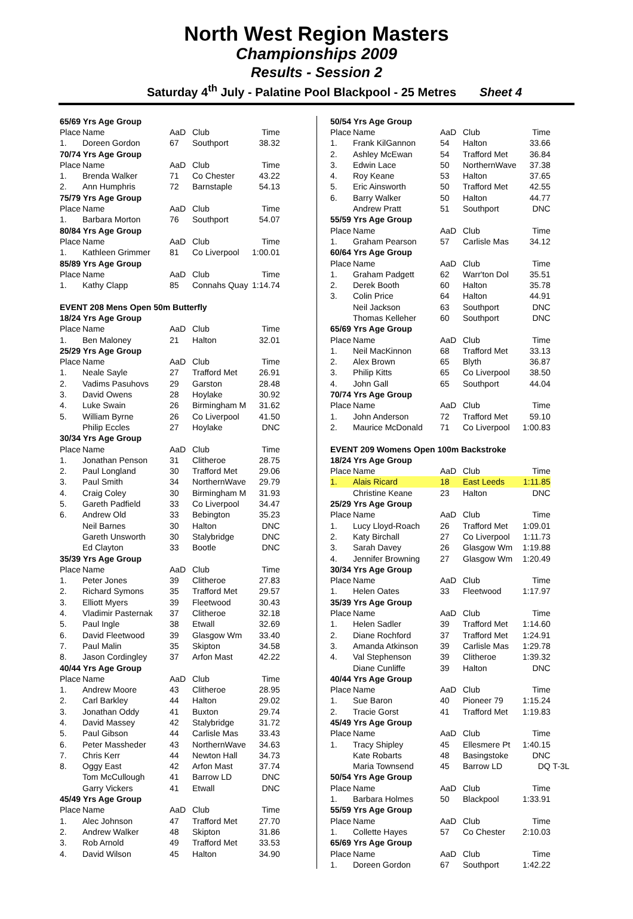North West Region Masters
Championships 2009
Results - Session 2
Saturday 4<sup>th</sup> July - Palatine Pool Blackpool - 25 Metres Sheet 4
| 65/69 Yrs Age Group | | | | |
| Place | Name | AaD | Club | Time |
| 1. | Doreen Gordon | 67 | Southport | 38.32 |
| 70/74 Yrs Age Group | | | | |
| Place | Name | AaD | Club | Time |
| 1. | Brenda Walker | 71 | Co Chester | 43.22 |
| 2. | Ann Humphris | 72 | Barnstaple | 54.13 |
| 75/79 Yrs Age Group | | | | |
| Place | Name | AaD | Club | Time |
| 1. | Barbara Morton | 76 | Southport | 54.07 |
| 80/84 Yrs Age Group | | | | |
| Place | Name | AaD | Club | Time |
| 1. | Kathleen Grimmer | 81 | Co Liverpool | 1:00.01 |
| 85/89 Yrs Age Group | | | | |
| Place | Name | AaD | Club | Time |
| 1. | Kathy Clapp | 85 | Connahs Quay | 1:14.74 |
| EVENT 208 Mens Open 50m Butterfly | | | | |
| 18/24 Yrs Age Group | | | | |
| Place | Name | AaD | Club | Time |
| 1. | Ben Maloney | 21 | Halton | 32.01 |
| 25/29 Yrs Age Group | | | | |
| Place | Name | AaD | Club | Time |
| 1. | Neale Sayle | 27 | Trafford Met | 26.91 |
| 2. | Vadims Pasuhovs | 29 | Garston | 28.48 |
| 3. | David Owens | 28 | Hoylake | 30.92 |
| 4. | Luke Swain | 26 | Birmingham M | 31.62 |
| 5. | William Byrne | 26 | Co Liverpool | 41.50 |
| | Philip Eccles | 27 | Hoylake | DNC |
| 30/34 Yrs Age Group | | | | |
| Place | Name | AaD | Club | Time |
| 1. | Jonathan Penson | 31 | Clitheroe | 28.75 |
| 2. | Paul Longland | 30 | Trafford Met | 29.06 |
| 3. | Paul Smith | 34 | NorthernWave | 29.79 |
| 4. | Craig Coley | 30 | Birmingham M | 31.93 |
| 5. | Gareth Padfield | 33 | Co Liverpool | 34.47 |
| 6. | Andrew Old | 33 | Bebington | 35.23 |
| | Neil Barnes | 30 | Halton | DNC |
| | Gareth Unsworth | 30 | Stalybridge | DNC |
| | Ed Clayton | 33 | Bootle | DNC |
| 35/39 Yrs Age Group | | | | |
| Place | Name | AaD | Club | Time |
| 1. | Peter Jones | 39 | Clitheroe | 27.83 |
| 2. | Richard Symons | 35 | Trafford Met | 29.57 |
| 3. | Elliott Myers | 39 | Fleetwood | 30.43 |
| 4. | Vladimir Pasternak | 37 | Clitheroe | 32.18 |
| 5. | Paul Ingle | 38 | Etwall | 32.69 |
| 6. | David Fleetwood | 39 | Glasgow Wm | 33.40 |
| 7. | Paul Malin | 35 | Skipton | 34.58 |
| 8. | Jason Cordingley | 37 | Arfon Mast | 42.22 |
| 40/44 Yrs Age Group | | | | |
| Place | Name | AaD | Club | Time |
| 1. | Andrew Moore | 43 | Clitheroe | 28.95 |
| 2. | Carl Barkley | 44 | Halton | 29.02 |
| 3. | Jonathan Oddy | 41 | Buxton | 29.74 |
| 4. | David Massey | 42 | Stalybridge | 31.72 |
| 5. | Paul Gibson | 44 | Carlisle Mas | 33.43 |
| 6. | Peter Massheder | 43 | NorthernWave | 34.63 |
| 7. | Chris Kerr | 44 | Newton Hall | 34.73 |
| 8. | Oggy East | 42 | Arfon Mast | 37.74 |
| | Tom McCullough | 41 | Barrow LD | DNC |
| | Garry Vickers | 41 | Etwall | DNC |
| 45/49 Yrs Age Group | | | | |
| Place | Name | AaD | Club | Time |
| 1. | Alec Johnson | 47 | Trafford Met | 27.70 |
| 2. | Andrew Walker | 48 | Skipton | 31.86 |
| 3. | Rob Arnold | 49 | Trafford Met | 33.53 |
| 4. | David Wilson | 45 | Halton | 34.90 |
| 50/54 Yrs Age Group | | | | | |
| Place | Name | AaD | Club | Time | |
| 1. | Frank KilGannon | 54 | Halton | 33.66 | |
| 2. | Ashley McEwan | 54 | Trafford Met | 36.84 | |
| 3. | Edwin Lace | 50 | NorthernWave | 37.38 | |
| 4. | Roy Keane | 53 | Halton | 37.65 | |
| 5. | Eric Ainsworth | 50 | Trafford Met | 42.55 | |
| 6. | Barry Walker | 50 | Halton | 44.77 | |
| | Andrew Pratt | 51 | Southport | DNC | |
| 55/59 Yrs Age Group | | | | | |
| Place | Name | AaD | Club | Time | |
| 1. | Graham Pearson | 57 | Carlisle Mas | 34.12 | |
| 60/64 Yrs Age Group | | | | | |
| Place | Name | AaD | Club | Time | |
| 1. | Graham Padgett | 62 | Warr'ton Dol | 35.51 | |
| 2. | Derek Booth | 60 | Halton | 35.78 | |
| 3. | Colin Price | 64 | Halton | 44.91 | |
| | Neil Jackson | 63 | Southport | DNC | |
| | Thomas Kelleher | 60 | Southport | DNC | |
| 65/69 Yrs Age Group | | | | | |
| Place | Name | AaD | Club | Time | |
| 1. | Neil MacKinnon | 68 | Trafford Met | 33.13 | |
| 2. | Alex Brown | 65 | Blyth | 36.87 | |
| 3. | Philip Kitts | 65 | Co Liverpool | 38.50 | |
| 4. | John Gall | 65 | Southport | 44.04 | |
| 70/74 Yrs Age Group | | | | | |
| Place | Name | AaD | Club | Time | |
| 1. | John Anderson | 72 | Trafford Met | 59.10 | |
| 2. | Maurice McDonald | 71 | Co Liverpool | 1:00.83 | |
| EVENT 209 Womens Open 100m Backstroke | | | | | |
| 18/24 Yrs Age Group | | | | | |
| Place | Name | AaD | Club | Time | |
| 1. | Alais Ricard | 18 | East Leeds | 1:11.85 | |
| | Christine Keane | 23 | Halton | DNC | |
| 25/29 Yrs Age Group | | | | | |
| Place | Name | AaD | Club | Time | |
| 1. | Lucy Lloyd-Roach | 26 | Trafford Met | 1:09.01 | |
| 2. | Katy Birchall | 27 | Co Liverpool | 1:11.73 | |
| 3. | Sarah Davey | 26 | Glasgow Wm | 1:19.88 | |
| 4. | Jennifer Browning | 27 | Glasgow Wm | 1:20.49 | |
| 30/34 Yrs Age Group | | | | | |
| Place | Name | AaD | Club | Time | |
| 1. | Helen Oates | 33 | Fleetwood | 1:17.97 | |
| 35/39 Yrs Age Group | | | | | |
| Place | Name | AaD | Club | Time | |
| 1. | Helen Sadler | 39 | Trafford Met | 1:14.60 | |
| 2. | Diane Rochford | 37 | Trafford Met | 1:24.91 | |
| 3. | Amanda Atkinson | 39 | Carlisle Mas | 1:29.78 | |
| 4. | Val Stephenson | 39 | Clitheroe | 1:39.32 | |
| | Diane Cunliffe | 39 | Halton | DNC | |
| 40/44 Yrs Age Group | | | | | |
| Place | Name | AaD | Club | Time | |
| 1. | Sue Baron | 40 | Pioneer 79 | 1:15.24 | |
| 2. | Tracie Gorst | 41 | Trafford Met | 1:19.83 | |
| 45/49 Yrs Age Group | | | | | |
| Place | Name | AaD | Club | Time | |
| 1. | Tracy Shipley | 45 | Ellesmere Pt | 1:40.15 | |
| | Kate Robarts | 48 | Basingstoke | DNC | |
| | Maria Townsend | 45 | Barrow LD | DQ | T-3L |
| 50/54 Yrs Age Group | | | | | |
| Place | Name | AaD | Club | Time | |
| 1. | Barbara Holmes | 50 | Blackpool | 1:33.91 | |
| 55/59 Yrs Age Group | | | | | |
| Place | Name | AaD | Club | Time | |
| 1. | Collette Hayes | 57 | Co Chester | 2:10.03 | |
| 65/69 Yrs Age Group | | | | | |
| Place | Name | AaD | Club | Time | |
| 1. | Doreen Gordon | 67 | Southport | 1:42.22 | |